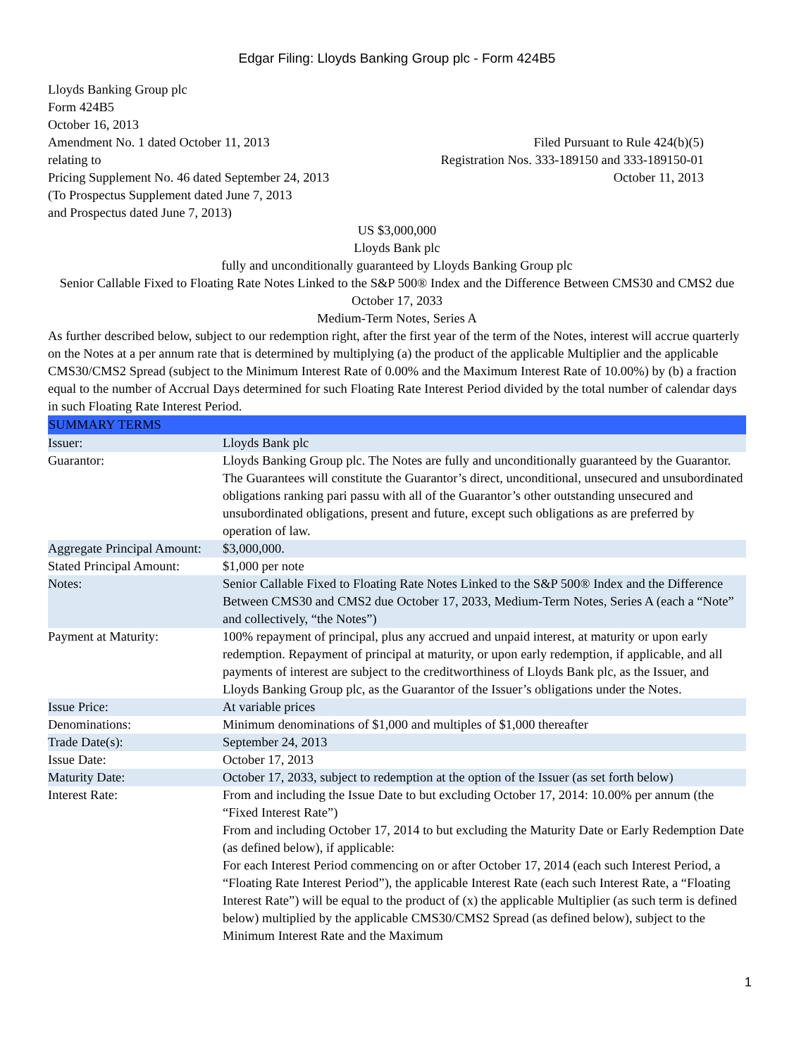Edgar Filing: Lloyds Banking Group plc - Form 424B5
Lloyds Banking Group plc
Form 424B5
October 16, 2013
Amendment No. 1 dated October 11, 2013
relating to
Pricing Supplement No. 46 dated September 24, 2013
(To Prospectus Supplement dated June 7, 2013
and Prospectus dated June 7, 2013)
Filed Pursuant to Rule 424(b)(5)
Registration Nos. 333-189150 and 333-189150-01
October 11, 2013
US $3,000,000
Lloyds Bank plc
fully and unconditionally guaranteed by Lloyds Banking Group plc
Senior Callable Fixed to Floating Rate Notes Linked to the S&P 500® Index and the Difference Between CMS30 and CMS2 due October 17, 2033
Medium-Term Notes, Series A
As further described below, subject to our redemption right, after the first year of the term of the Notes, interest will accrue quarterly on the Notes at a per annum rate that is determined by multiplying (a) the product of the applicable Multiplier and the applicable CMS30/CMS2 Spread (subject to the Minimum Interest Rate of 0.00% and the Maximum Interest Rate of 10.00%) by (b) a fraction equal to the number of Accrual Days determined for such Floating Rate Interest Period divided by the total number of calendar days in such Floating Rate Interest Period.
| SUMMARY TERMS | |
| --- | --- |
| Issuer: | Lloyds Bank plc |
| Guarantor: | Lloyds Banking Group plc. The Notes are fully and unconditionally guaranteed by the Guarantor. The Guarantees will constitute the Guarantor’s direct, unconditional, unsecured and unsubordinated obligations ranking pari passu with all of the Guarantor’s other outstanding unsecured and unsubordinated obligations, present and future, except such obligations as are preferred by operation of law. |
| Aggregate Principal Amount: | $3,000,000. |
| Stated Principal Amount: | $1,000 per note |
| Notes: | Senior Callable Fixed to Floating Rate Notes Linked to the S&P 500® Index and the Difference Between CMS30 and CMS2 due October 17, 2033, Medium-Term Notes, Series A (each a “Note” and collectively, “the Notes”) |
| Payment at Maturity: | 100% repayment of principal, plus any accrued and unpaid interest, at maturity or upon early redemption. Repayment of principal at maturity, or upon early redemption, if applicable, and all payments of interest are subject to the creditworthiness of Lloyds Bank plc, as the Issuer, and Lloyds Banking Group plc, as the Guarantor of the Issuer’s obligations under the Notes. |
| Issue Price: | At variable prices |
| Denominations: | Minimum denominations of $1,000 and multiples of $1,000 thereafter |
| Trade Date(s): | September 24, 2013 |
| Issue Date: | October 17, 2013 |
| Maturity Date: | October 17, 2033, subject to redemption at the option of the Issuer (as set forth below) |
| Interest Rate: | From and including the Issue Date to but excluding October 17, 2014: 10.00% per annum (the “Fixed Interest Rate”) From and including October 17, 2014 to but excluding the Maturity Date or Early Redemption Date (as defined below), if applicable: For each Interest Period commencing on or after October 17, 2014 (each such Interest Period, a “Floating Rate Interest Period”), the applicable Interest Rate (each such Interest Rate, a “Floating Interest Rate”) will be equal to the product of (x) the applicable Multiplier (as such term is defined below) multiplied by the applicable CMS30/CMS2 Spread (as defined below), subject to the Minimum Interest Rate and the Maximum |
1